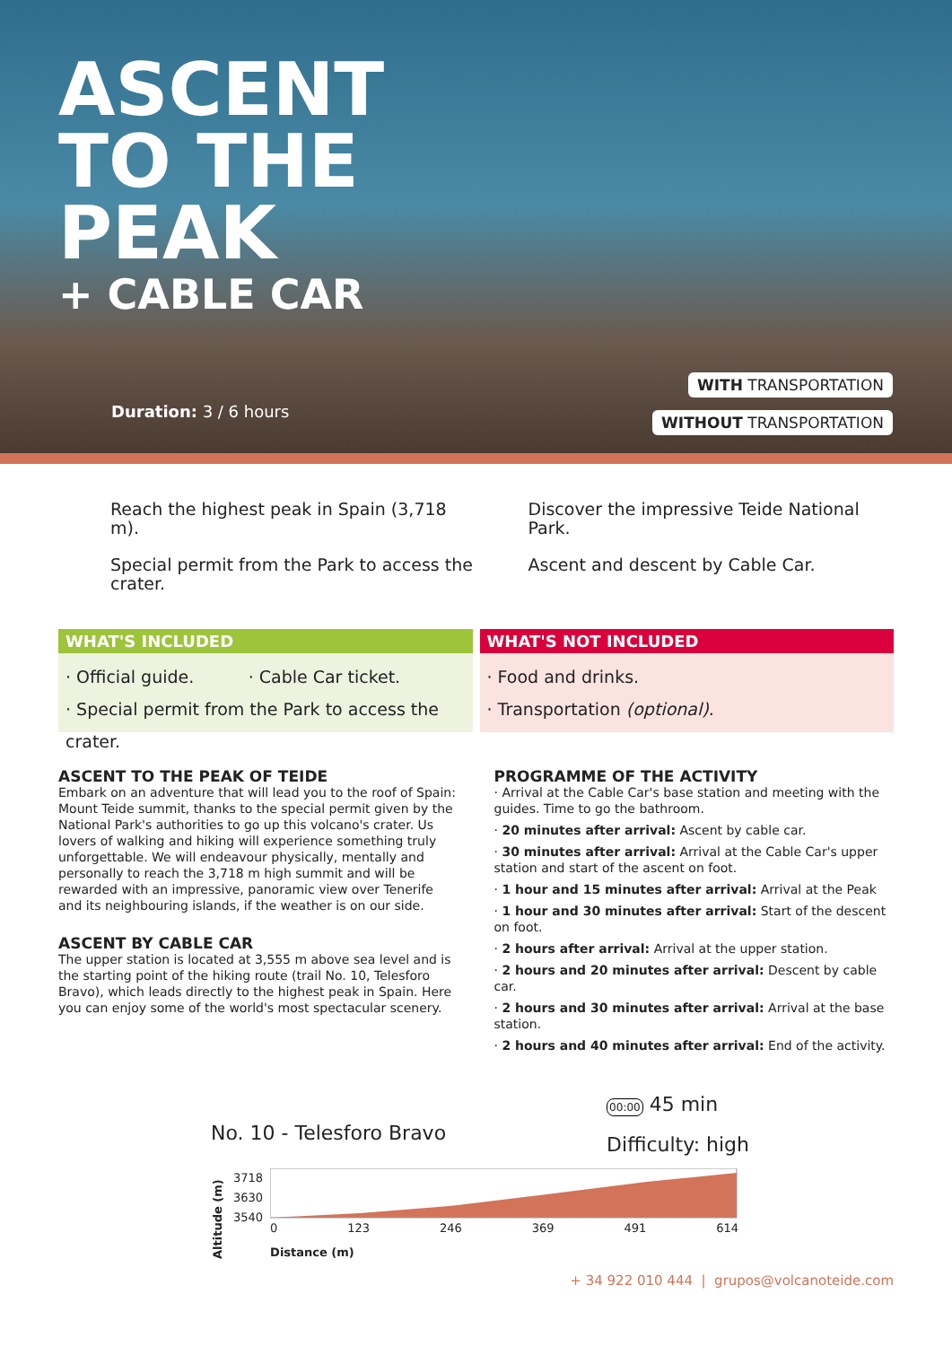ASCENT
TO THE
PEAK
+ CABLE CAR
Duration: 3 / 6 hours
WITH TRANSPORTATION
WITHOUT TRANSPORTATION
Reach the highest peak in Spain (3,718 m).
Special permit from the Park to access the crater.
Discover the impressive Teide National Park.
Ascent and descent by Cable Car.
WHAT'S INCLUDED
· Official guide. · Cable Car ticket.
· Special permit from the Park to access the crater.
WHAT'S NOT INCLUDED
· Food and drinks.
· Transportation (optional).
ASCENT TO THE PEAK OF TEIDE
Embark on an adventure that will lead you to the roof of Spain: Mount Teide summit, thanks to the special permit given by the National Park's authorities to go up this volcano's crater. Us lovers of walking and hiking will experience something truly unforgettable. We will endeavour physically, mentally and personally to reach the 3,718 m high summit and will be rewarded with an impressive, panoramic view over Tenerife and its neighbouring islands, if the weather is on our side.
ASCENT BY CABLE CAR
The upper station is located at 3,555 m above sea level and is the starting point of the hiking route (trail No. 10, Telesforo Bravo), which leads directly to the highest peak in Spain. Here you can enjoy some of the world's most spectacular scenery.
PROGRAMME OF THE ACTIVITY
· Arrival at the Cable Car's base station and meeting with the guides. Time to go the bathroom.
· 20 minutes after arrival: Ascent by cable car.
· 30 minutes after arrival: Arrival at the Cable Car's upper station and start of the ascent on foot.
· 1 hour and 15 minutes after arrival: Arrival at the Peak
· 1 hour and 30 minutes after arrival: Start of the descent on foot.
· 2 hours after arrival: Arrival at the upper station.
· 2 hours and 20 minutes after arrival: Descent by cable car.
· 2 hours and 30 minutes after arrival: Arrival at the base station.
· 2 hours and 40 minutes after arrival: End of the activity.
No. 10 - Telesforo Bravo
00:00 45 min
Difficulty: high
Altitude (m)
3718
3630
3540
0 123 246 369 491 614
Distance (m)
+ 34 922 010 444 | grupos@volcanoteide.com